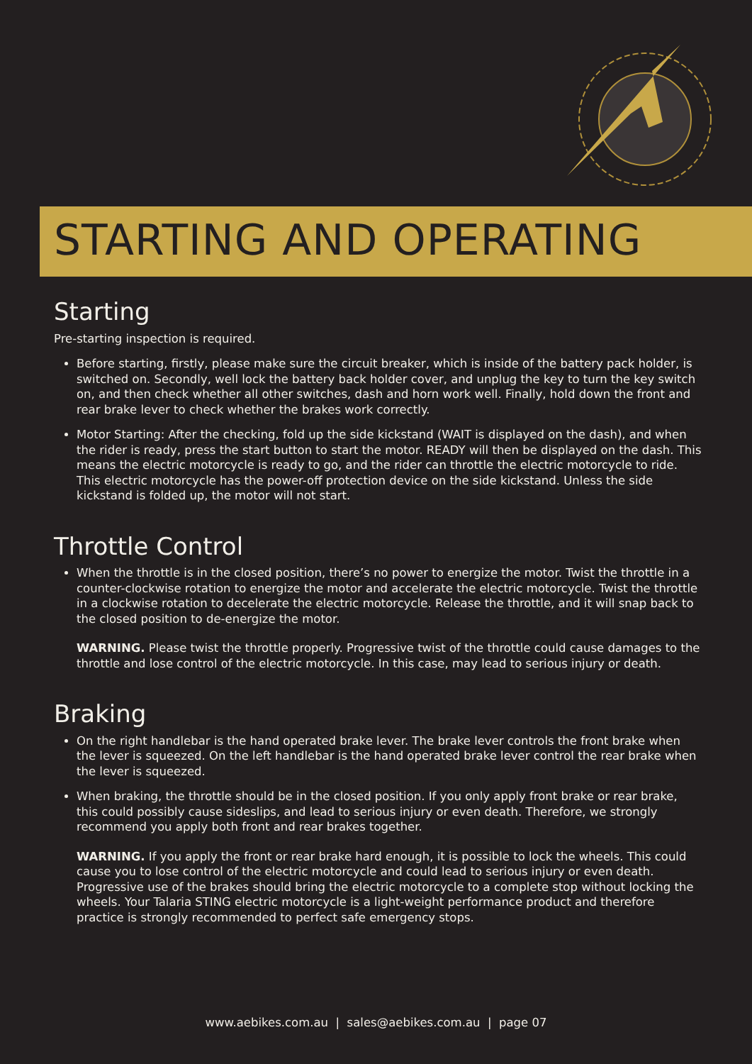STARTING AND OPERATING
Starting
Pre-starting inspection is required.
Before starting, firstly, please make sure the circuit breaker, which is inside of the battery pack holder, is switched on. Secondly, well lock the battery back holder cover, and unplug the key to turn the key switch on, and then check whether all other switches, dash and horn work well. Finally, hold down the front and rear brake lever to check whether the brakes work correctly.
Motor Starting: After the checking, fold up the side kickstand (WAIT is displayed on the dash), and when the rider is ready, press the start button to start the motor. READY will then be displayed on the dash. This means the electric motorcycle is ready to go, and the rider can throttle the electric motorcycle to ride. This electric motorcycle has the power-off protection device on the side kickstand. Unless the side kickstand is folded up, the motor will not start.
Throttle Control
When the throttle is in the closed position, there’s no power to energize the motor. Twist the throttle in a counter-clockwise rotation to energize the motor and accelerate the electric motorcycle. Twist the throttle in a clockwise rotation to decelerate the electric motorcycle. Release the throttle, and it will snap back to the closed position to de-energize the motor.
WARNING. Please twist the throttle properly. Progressive twist of the throttle could cause damages to the throttle and lose control of the electric motorcycle. In this case, may lead to serious injury or death.
Braking
On the right handlebar is the hand operated brake lever. The brake lever controls the front brake when the lever is squeezed. On the left handlebar is the hand operated brake lever control the rear brake when the lever is squeezed.
When braking, the throttle should be in the closed position. If you only apply front brake or rear brake, this could possibly cause sideslips, and lead to serious injury or even death. Therefore, we strongly recommend you apply both front and rear brakes together.
WARNING. If you apply the front or rear brake hard enough, it is possible to lock the wheels. This could cause you to lose control of the electric motorcycle and could lead to serious injury or even death. Progressive use of the brakes should bring the electric motorcycle to a complete stop without locking the wheels. Your Talaria STING electric motorcycle is a light-weight performance product and therefore practice is strongly recommended to perfect safe emergency stops.
www.aebikes.com.au | sales@aebikes.com.au | page 07